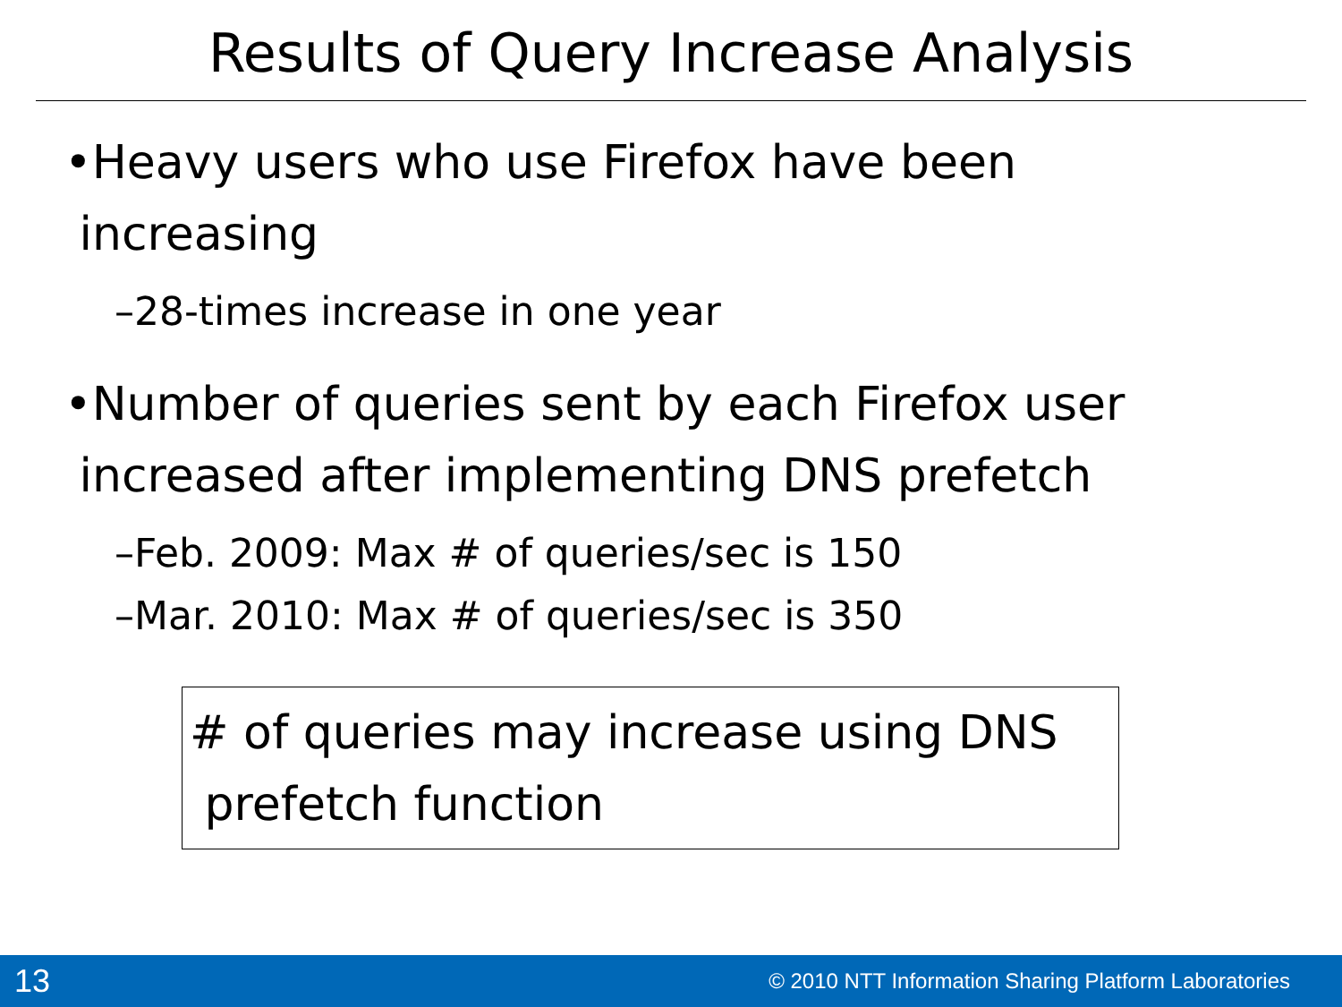Results of Query Increase Analysis
•Heavy users who use Firefox have been
increasing
–28-times increase in one year
•Number of queries sent by each Firefox user
increased after implementing DNS prefetch
–Feb. 2009: Max # of queries/sec is 150
–Mar. 2010: Max # of queries/sec is 350
# of queries may increase using DNS
prefetch function
13 © 2010 NTT Information Sharing Platform Laboratories